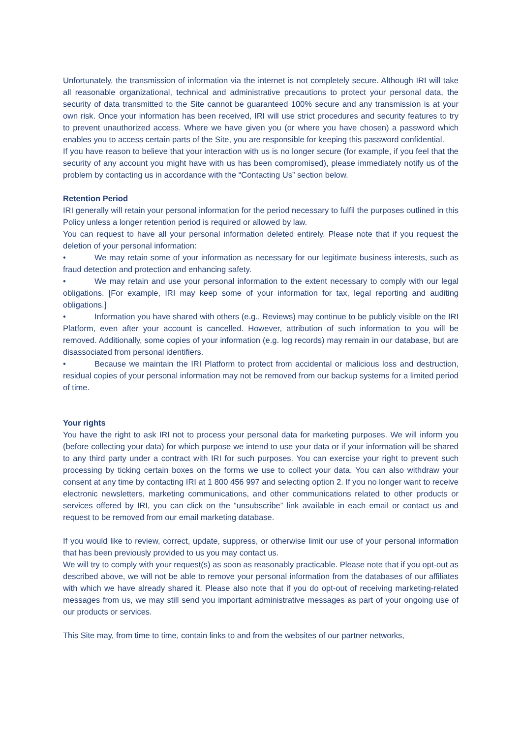Unfortunately, the transmission of information via the internet is not completely secure. Although IRI will take all reasonable organizational, technical and administrative precautions to protect your personal data, the security of data transmitted to the Site cannot be guaranteed 100% secure and any transmission is at your own risk. Once your information has been received, IRI will use strict procedures and security features to try to prevent unauthorized access. Where we have given you (or where you have chosen) a password which enables you to access certain parts of the Site, you are responsible for keeping this password confidential.
If you have reason to believe that your interaction with us is no longer secure (for example, if you feel that the security of any account you might have with us has been compromised), please immediately notify us of the problem by contacting us in accordance with the “Contacting Us” section below.
Retention Period
IRI generally will retain your personal information for the period necessary to fulfil the purposes outlined in this Policy unless a longer retention period is required or allowed by law.
You can request to have all your personal information deleted entirely. Please note that if you request the deletion of your personal information:
• We may retain some of your information as necessary for our legitimate business interests, such as fraud detection and protection and enhancing safety.
• We may retain and use your personal information to the extent necessary to comply with our legal obligations. [For example, IRI may keep some of your information for tax, legal reporting and auditing obligations.]
• Information you have shared with others (e.g., Reviews) may continue to be publicly visible on the IRI Platform, even after your account is cancelled. However, attribution of such information to you will be removed. Additionally, some copies of your information (e.g. log records) may remain in our database, but are disassociated from personal identifiers.
• Because we maintain the IRI Platform to protect from accidental or malicious loss and destruction, residual copies of your personal information may not be removed from our backup systems for a limited period of time.
Your rights
You have the right to ask IRI not to process your personal data for marketing purposes. We will inform you (before collecting your data) for which purpose we intend to use your data or if your information will be shared to any third party under a contract with IRI for such purposes. You can exercise your right to prevent such processing by ticking certain boxes on the forms we use to collect your data. You can also withdraw your consent at any time by contacting IRI at 1 800 456 997 and selecting option 2. If you no longer want to receive electronic newsletters, marketing communications, and other communications related to other products or services offered by IRI, you can click on the “unsubscribe” link available in each email or contact us and request to be removed from our email marketing database.
If you would like to review, correct, update, suppress, or otherwise limit our use of your personal information that has been previously provided to us you may contact us.
We will try to comply with your request(s) as soon as reasonably practicable. Please note that if you opt-out as described above, we will not be able to remove your personal information from the databases of our affiliates with which we have already shared it. Please also note that if you do opt-out of receiving marketing-related messages from us, we may still send you important administrative messages as part of your ongoing use of our products or services.
This Site may, from time to time, contain links to and from the websites of our partner networks,